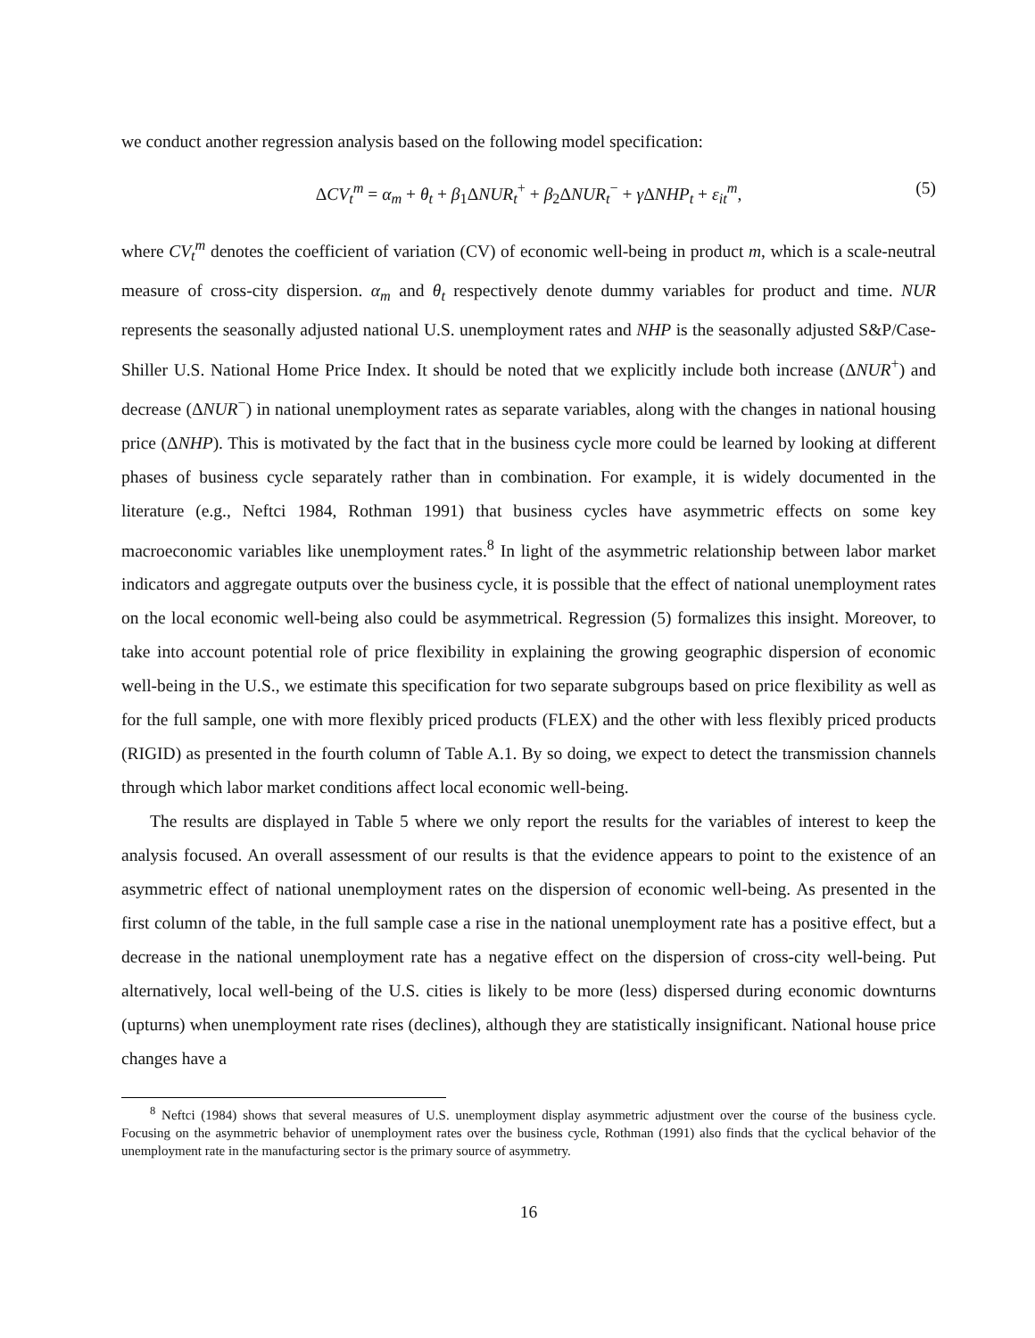we conduct another regression analysis based on the following model specification:
ΔCV<sub>t</sub><sup>m</sup> = α<sub>m</sub> + θ<sub>t</sub> + β<sub>1</sub>ΔNUR<sub>t</sub><sup>+</sup> + β<sub>2</sub>ΔNUR<sub>t</sub><sup>−</sup> + γ ΔNHP<sub>t</sub> + ε<sub>it</sub><sup>m</sup>, (5)
where CV<sub>t</sub><sup>m</sup> denotes the coefficient of variation (CV) of economic well-being in product m, which is a scale-neutral measure of cross-city dispersion. α<sub>m</sub> and θ<sub>t</sub> respectively denote dummy variables for product and time. NUR represents the seasonally adjusted national U.S. unemployment rates and NHP is the seasonally adjusted S&P/Case-Shiller U.S. National Home Price Index. It should be noted that we explicitly include both increase (ΔNUR<sup>+</sup>) and decrease (ΔNUR<sup>−</sup>) in national unemployment rates as separate variables, along with the changes in national housing price (ΔNHP). This is motivated by the fact that in the business cycle more could be learned by looking at different phases of business cycle separately rather than in combination. For example, it is widely documented in the literature (e.g., Neftci 1984, Rothman 1991) that business cycles have asymmetric effects on some key macroeconomic variables like unemployment rates.<sup>8</sup> In light of the asymmetric relationship between labor market indicators and aggregate outputs over the business cycle, it is possible that the effect of national unemployment rates on the local economic well-being also could be asymmetrical. Regression (5) formalizes this insight. Moreover, to take into account potential role of price flexibility in explaining the growing geographic dispersion of economic well-being in the U.S., we estimate this specification for two separate subgroups based on price flexibility as well as for the full sample, one with more flexibly priced products (FLEX) and the other with less flexibly priced products (RIGID) as presented in the fourth column of Table A.1. By so doing, we expect to detect the transmission channels through which labor market conditions affect local economic well-being.
The results are displayed in Table 5 where we only report the results for the variables of interest to keep the analysis focused. An overall assessment of our results is that the evidence appears to point to the existence of an asymmetric effect of national unemployment rates on the dispersion of economic well-being. As presented in the first column of the table, in the full sample case a rise in the national unemployment rate has a positive effect, but a decrease in the national unemployment rate has a negative effect on the dispersion of cross-city well-being. Put alternatively, local well-being of the U.S. cities is likely to be more (less) dispersed during economic downturns (upturns) when unemployment rate rises (declines), although they are statistically insignificant. National house price changes have a
<sup>8</sup> Neftci (1984) shows that several measures of U.S. unemployment display asymmetric adjustment over the course of the business cycle. Focusing on the asymmetric behavior of unemployment rates over the business cycle, Rothman (1991) also finds that the cyclical behavior of the unemployment rate in the manufacturing sector is the primary source of asymmetry.
16